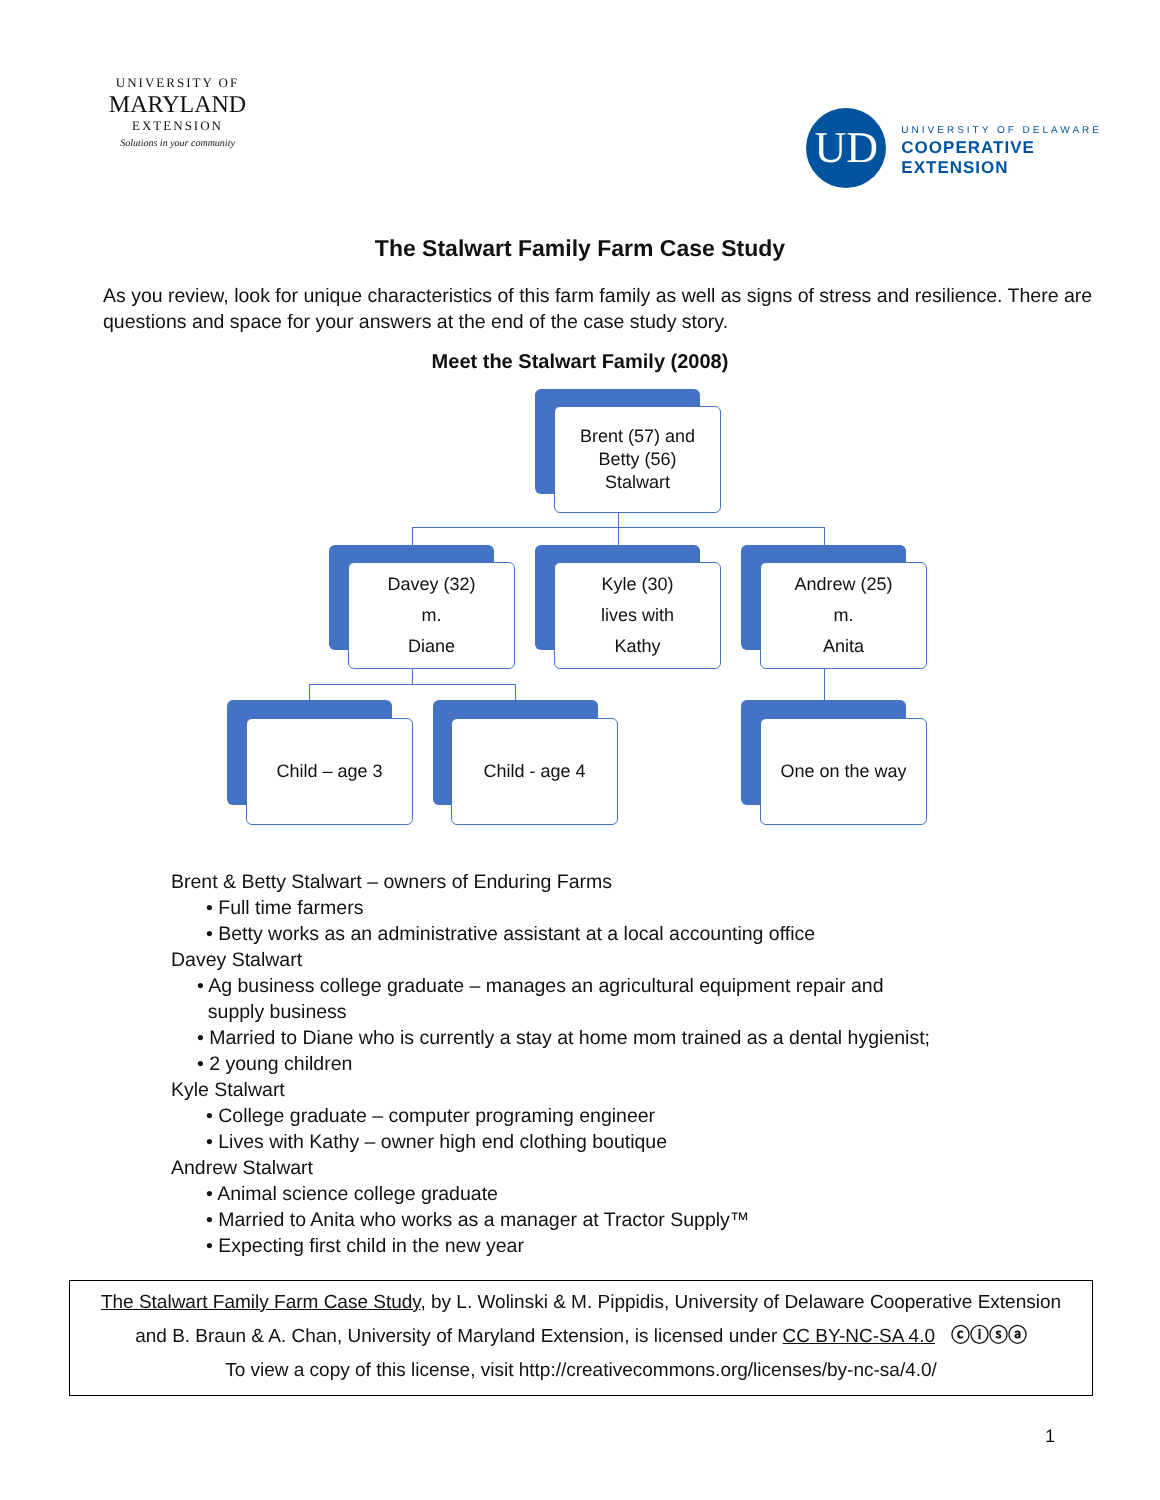UNIVERSITY OF
MARYLAND
EXTENSION
Solutions in your community
UD
UNIVERSITY OF DELAWARE
COOPERATIVE
EXTENSION
The Stalwart Family Farm Case Study
As you review, look for unique characteristics of this farm family as well as signs of stress and resilience. There are questions and space for your answers at the end of the case study story.
Meet the Stalwart Family (2008)
Brent (57) and
Betty (56)
Stalwart
Davey (32)
m.
Diane
Kyle (30)
lives with
Kathy
Andrew (25)
m.
Anita
Child – age 3 Child - age 4 One on the way
Brent & Betty Stalwart – owners of Enduring Farms
• Full time farmers
• Betty works as an administrative assistant at a local accounting office
Davey Stalwart
• Ag business college graduate – manages an agricultural equipment repair and
supply business
• Married to Diane who is currently a stay at home mom trained as a dental hygienist;
• 2 young children
Kyle Stalwart
• College graduate – computer programing engineer
• Lives with Kathy – owner high end clothing boutique
Andrew Stalwart
• Animal science college graduate
• Married to Anita who works as a manager at Tractor Supply™
• Expecting first child in the new year
The Stalwart Family Farm Case Study, by L. Wolinski & M. Pippidis, University of Delaware Cooperative Extension
and B. Braun & A. Chan, University of Maryland Extension, is licensed under CC BY-NC-SA 4.0 ⓒⓘⓢⓐ
To view a copy of this license, visit http://creativecommons.org/licenses/by-nc-sa/4.0/
1